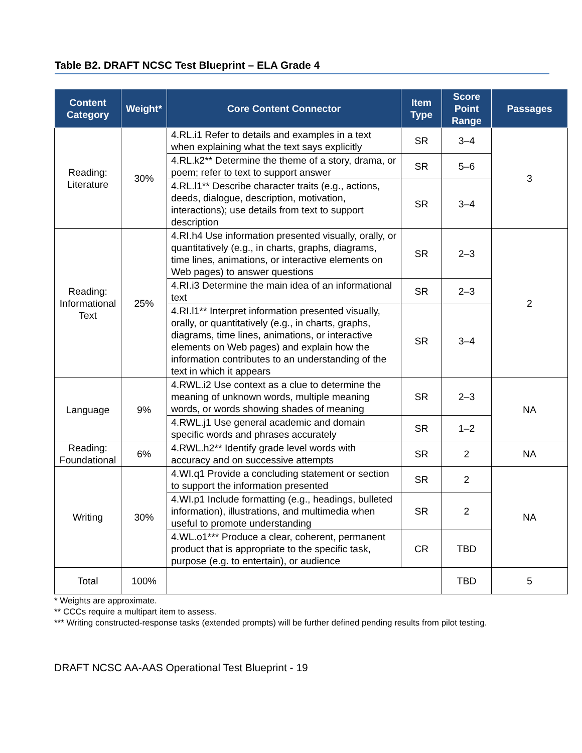Table B2. DRAFT NCSC Test Blueprint – ELA Grade 4
| Content Category | Weight* | Core Content Connector | Item Type | Score Point Range | Passages |
| --- | --- | --- | --- | --- | --- |
| Reading: Literature | 30% | 4.RL.i1 Refer to details and examples in a text when explaining what the text says explicitly | SR | 3–4 | 3 |
| | | 4.RL.k2** Determine the theme of a story, drama, or poem; refer to text to support answer | SR | 5–6 | |
| | | 4.RL.l1** Describe character traits (e.g., actions, deeds, dialogue, description, motivation, interactions); use details from text to support description | SR | 3–4 | |
| Reading: Informational Text | 25% | 4.RI.h4 Use information presented visually, orally, or quantitatively (e.g., in charts, graphs, diagrams, time lines, animations, or interactive elements on Web pages) to answer questions | SR | 2–3 | 2 |
| | | 4.RI.i3 Determine the main idea of an informational text | SR | 2–3 | |
| | | 4.RI.l1** Interpret information presented visually, orally, or quantitatively (e.g., in charts, graphs, diagrams, time lines, animations, or interactive elements on Web pages) and explain how the information contributes to an understanding of the text in which it appears | SR | 3–4 | |
| Language | 9% | 4.RWL.i2 Use context as a clue to determine the meaning of unknown words, multiple meaning words, or words showing shades of meaning | SR | 2–3 | NA |
| | | 4.RWL.j1 Use general academic and domain specific words and phrases accurately | SR | 1–2 | |
| Reading: Foundational | 6% | 4.RWL.h2** Identify grade level words with accuracy and on successive attempts | SR | 2 | NA |
| Writing | 30% | 4.WI.q1 Provide a concluding statement or section to support the information presented | SR | 2 | NA |
| | | 4.WI.p1 Include formatting (e.g., headings, bulleted information), illustrations, and multimedia when useful to promote understanding | SR | 2 | |
| | | 4.WL.o1*** Produce a clear, coherent, permanent product that is appropriate to the specific task, purpose (e.g. to entertain), or audience | CR | TBD | |
| Total | 100% | | | TBD | 5 |
* Weights are approximate.
** CCCs require a multipart item to assess.
*** Writing constructed-response tasks (extended prompts) will be further defined pending results from pilot testing.
DRAFT NCSC AA-AAS Operational Test Blueprint - 19